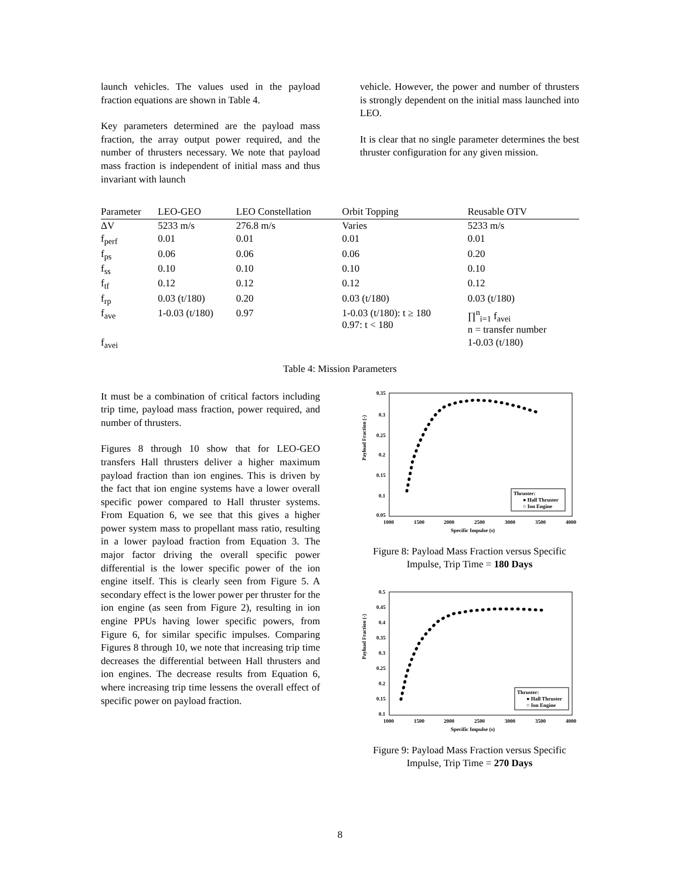launch vehicles. The values used in the payload fraction equations are shown in Table 4.
Key parameters determined are the payload mass fraction, the array output power required, and the number of thrusters necessary. We note that payload mass fraction is independent of initial mass and thus invariant with launch
vehicle. However, the power and number of thrusters is strongly dependent on the initial mass launched into LEO.
It is clear that no single parameter determines the best thruster configuration for any given mission.
| Parameter | LEO-GEO | LEO Constellation | Orbit Topping | Reusable OTV |
| --- | --- | --- | --- | --- |
| ΔV | 5233 m/s | 276.8 m/s | Varies | 5233 m/s |
| f<sub>perf</sub> | 0.01 | 0.01 | 0.01 | 0.01 |
| f<sub>ps</sub> | 0.06 | 0.06 | 0.06 | 0.20 |
| f<sub>ss</sub> | 0.10 | 0.10 | 0.10 | 0.10 |
| f<sub>tf</sub> | 0.12 | 0.12 | 0.12 | 0.12 |
| f<sub>rp</sub> | 0.03 (t/180) | 0.20 | 0.03 (t/180) | 0.03 (t/180) |
| f<sub>ave</sub> | 1-0.03 (t/180) | 0.97 | 1-0.03 (t/180): t ≥ 180 0.97: t < 180 | ∏<sup>n</sup><sub>i=1</sub> f<sub>avei</sub> n = transfer number |
| f<sub>avei</sub> | | | | 1-0.03 (t/180) |
Table 4: Mission Parameters
It must be a combination of critical factors including trip time, payload mass fraction, power required, and number of thrusters.
Figures 8 through 10 show that for LEO-GEO transfers Hall thrusters deliver a higher maximum payload fraction than ion engines. This is driven by the fact that ion engine systems have a lower overall specific power compared to Hall thruster systems. From Equation 6, we see that this gives a higher power system mass to propellant mass ratio, resulting in a lower payload fraction from Equation 3. The major factor driving the overall specific power differential is the lower specific power of the ion engine itself. This is clearly seen from Figure 5. A secondary effect is the lower power per thruster for the ion engine (as seen from Figure 2), resulting in ion engine PPUs having lower specific powers, from Figure 6, for similar specific impulses. Comparing Figures 8 through 10, we note that increasing trip time decreases the differential between Hall thrusters and ion engines. The decrease results from Equation 6, where increasing trip time lessens the overall effect of specific power on payload fraction.
Payload Fraction (-)
0.35
0.3
0.25
0.2
0.15
0.1
0.05
1000
1500
2000
2500
3000
3500
4000
Specific Impulse (s)
Thruster:
● Hall Thruster
○ Ion Engine
Figure 8: Payload Mass Fraction versus Specific Impulse, Trip Time = 180 Days
Payload Fraction (-)
0.5
0.45
0.4
0.35
0.3
0.25
0.2
0.15
0.1
1000
1500
2000
2500
3000
3500
4000
Specific Impulse (s)
Thruster:
● Hall Thruster
○ Ion Engine
Figure 9: Payload Mass Fraction versus Specific Impulse, Trip Time = 270 Days
8